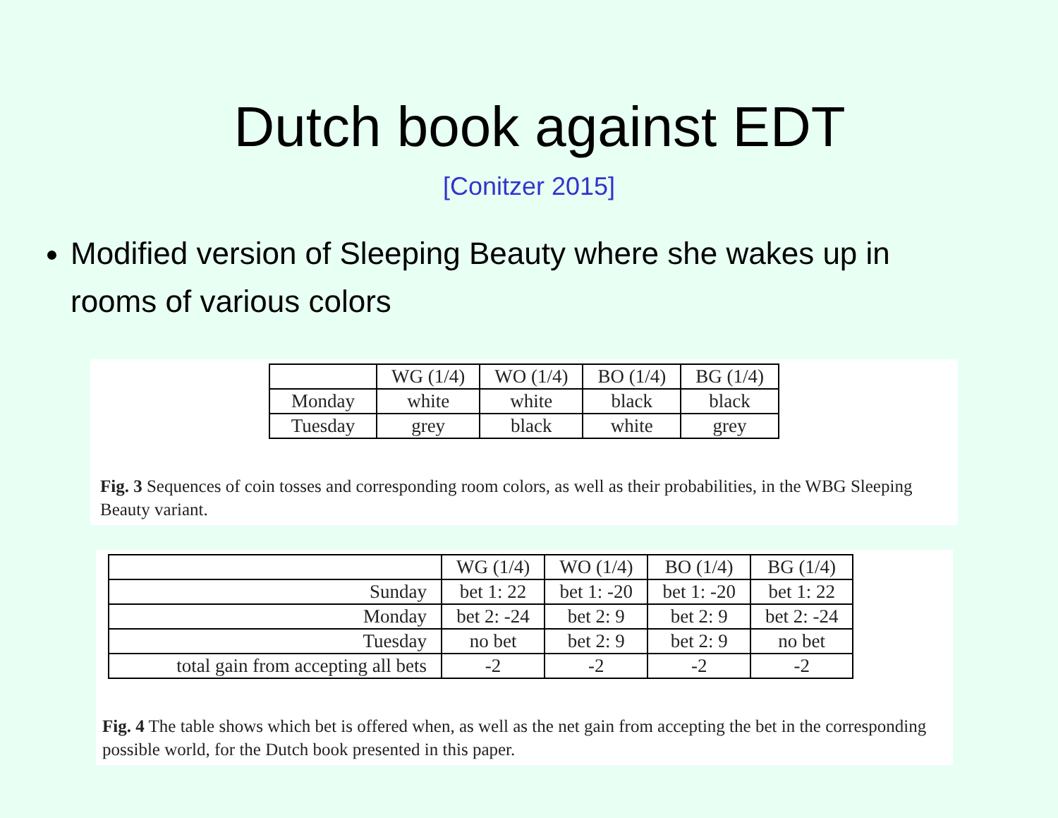Dutch book against EDT
[Conitzer 2015]
Modified version of Sleeping Beauty where she wakes up in rooms of various colors
| | WG (1/4) | WO (1/4) | BO (1/4) | BG (1/4) |
| Monday | white | white | black | black |
| Tuesday | grey | black | white | grey |
Fig. 3 Sequences of coin tosses and corresponding room colors, as well as their probabilities, in the WBG Sleeping Beauty variant.
| | WG (1/4) | WO (1/4) | BO (1/4) | BG (1/4) |
| Sunday | bet 1: 22 | bet 1: -20 | bet 1: -20 | bet 1: 22 |
| Monday | bet 2: -24 | bet 2: 9 | bet 2: 9 | bet 2: -24 |
| Tuesday | no bet | bet 2: 9 | bet 2: 9 | no bet |
| total gain from accepting all bets | -2 | -2 | -2 | -2 |
Fig. 4 The table shows which bet is offered when, as well as the net gain from accepting the bet in the corresponding possible world, for the Dutch book presented in this paper.